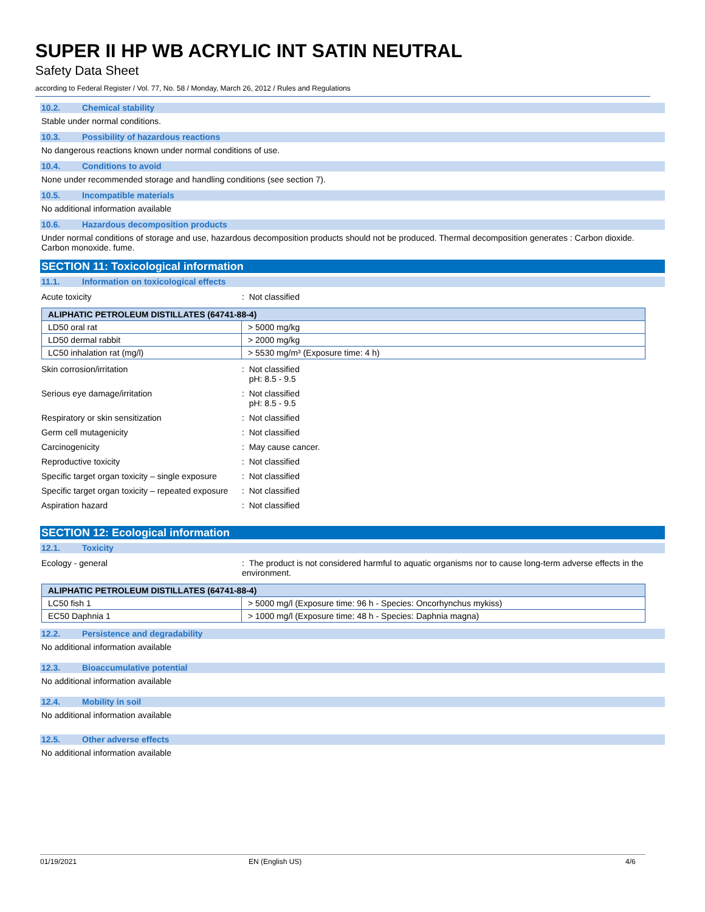SUPER II HP WB ACRYLIC INT SATIN NEUTRAL
Safety Data Sheet
according to Federal Register / Vol. 77, No. 58 / Monday, March 26, 2012 / Rules and Regulations
10.2. Chemical stability
Stable under normal conditions.
10.3. Possibility of hazardous reactions
No dangerous reactions known under normal conditions of use.
10.4. Conditions to avoid
None under recommended storage and handling conditions (see section 7).
10.5. Incompatible materials
No additional information available
10.6. Hazardous decomposition products
Under normal conditions of storage and use, hazardous decomposition products should not be produced. Thermal decomposition generates : Carbon dioxide. Carbon monoxide. fume.
SECTION 11: Toxicological information
11.1. Information on toxicological effects
Acute toxicity : Not classified
| ALIPHATIC PETROLEUM DISTILLATES (64741-88-4) | |
| --- | --- |
| LD50 oral rat | > 5000 mg/kg |
| LD50 dermal rabbit | > 2000 mg/kg |
| LC50 inhalation rat (mg/l) | > 5530 mg/m³ (Exposure time: 4 h) |
Skin corrosion/irritation : Not classified
pH: 8.5 - 9.5
Serious eye damage/irritation : Not classified
pH: 8.5 - 9.5
Respiratory or skin sensitization : Not classified
Germ cell mutagenicity : Not classified
Carcinogenicity : May cause cancer.
Reproductive toxicity : Not classified
Specific target organ toxicity – single exposure
: Not classified
Specific target organ toxicity – repeated exposure
: Not classified
Aspiration hazard : Not classified
SECTION 12: Ecological information
12.1. Toxicity
Ecology - general : The product is not considered harmful to aquatic organisms nor to cause long-term adverse effects in the environment.
| ALIPHATIC PETROLEUM DISTILLATES (64741-88-4) | |
| --- | --- |
| LC50 fish 1 | > 5000 mg/l (Exposure time: 96 h - Species: Oncorhynchus mykiss) |
| EC50 Daphnia 1 | > 1000 mg/l (Exposure time: 48 h - Species: Daphnia magna) |
12.2. Persistence and degradability
No additional information available
12.3. Bioaccumulative potential
No additional information available
12.4. Mobility in soil
No additional information available
12.5. Other adverse effects
No additional information available
01/19/2021 EN (English US) 4/6